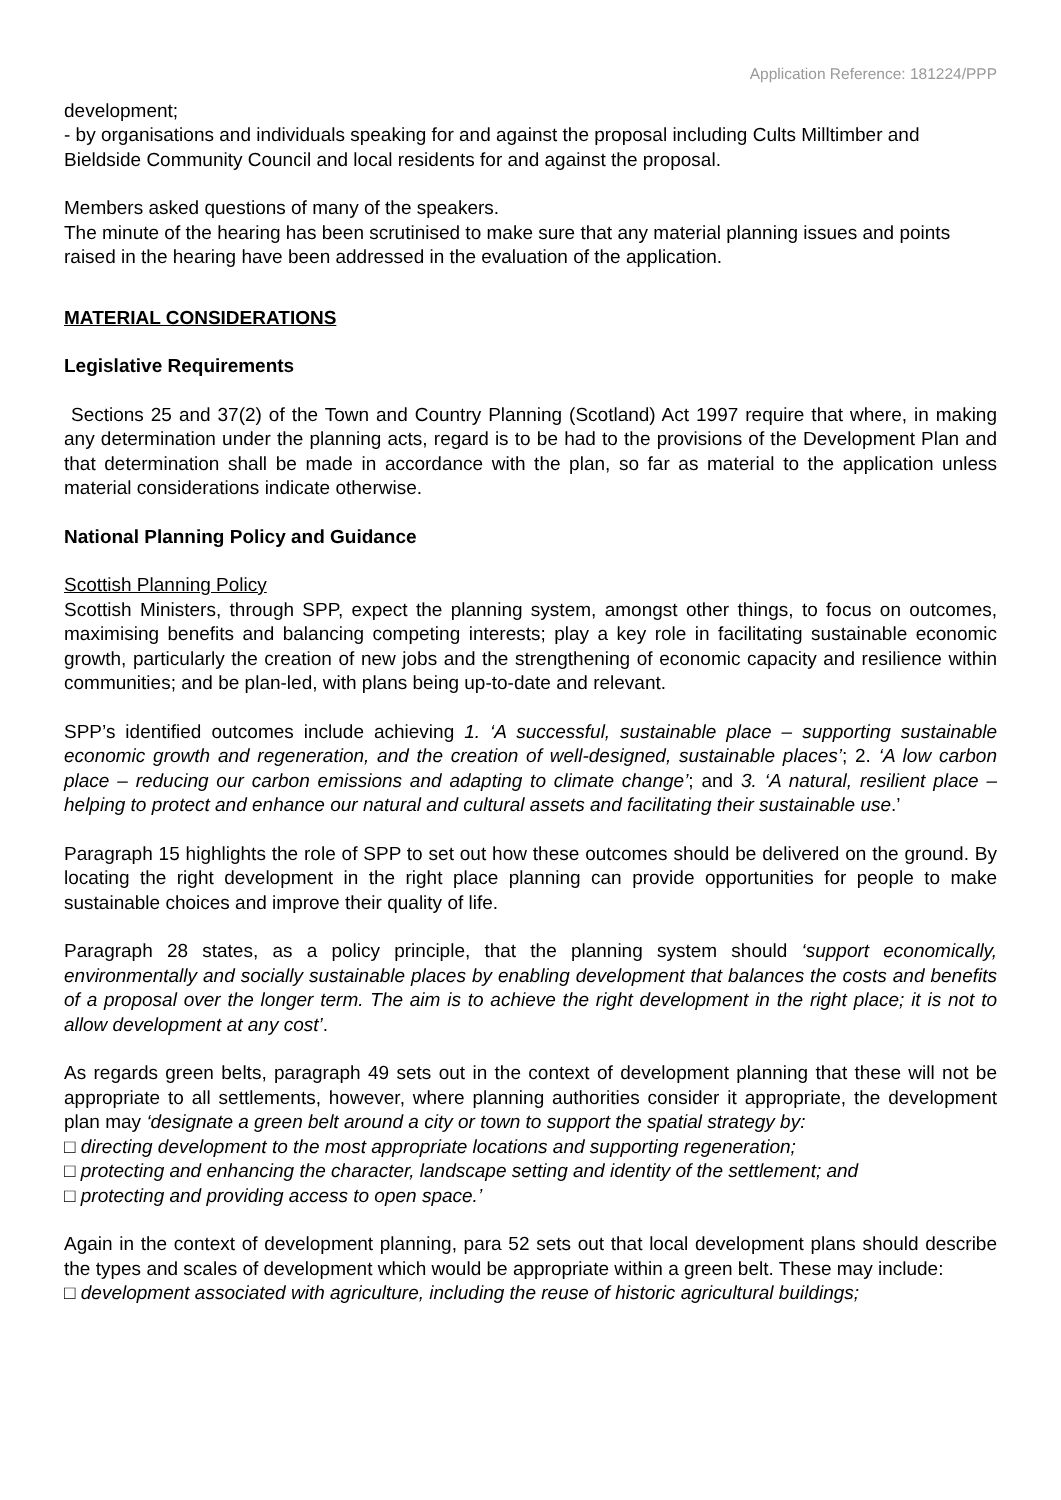Application Reference: 181224/PPP
development;
- by organisations and individuals speaking for and against the proposal including Cults Milltimber and Bieldside Community Council and local residents for and against the proposal.
Members asked questions of many of the speakers.
The minute of the hearing has been scrutinised to make sure that any material planning issues and points raised in the hearing have been addressed in the evaluation of the application.
MATERIAL CONSIDERATIONS
Legislative Requirements
Sections 25 and 37(2) of the Town and Country Planning (Scotland) Act 1997 require that where, in making any determination under the planning acts, regard is to be had to the provisions of the Development Plan and that determination shall be made in accordance with the plan, so far as material to the application unless material considerations indicate otherwise.
National Planning Policy and Guidance
Scottish Planning Policy
Scottish Ministers, through SPP, expect the planning system, amongst other things, to focus on outcomes, maximising benefits and balancing competing interests; play a key role in facilitating sustainable economic growth, particularly the creation of new jobs and the strengthening of economic capacity and resilience within communities; and be plan-led, with plans being up-to-date and relevant.
SPP’s identified outcomes include achieving 1. ‘A successful, sustainable place – supporting sustainable economic growth and regeneration, and the creation of well-designed, sustainable places’; 2. ‘A low carbon place – reducing our carbon emissions and adapting to climate change’; and 3. ‘A natural, resilient place – helping to protect and enhance our natural and cultural assets and facilitating their sustainable use.’
Paragraph 15 highlights the role of SPP to set out how these outcomes should be delivered on the ground. By locating the right development in the right place planning can provide opportunities for people to make sustainable choices and improve their quality of life.
Paragraph 28 states, as a policy principle, that the planning system should ‘support economically, environmentally and socially sustainable places by enabling development that balances the costs and benefits of a proposal over the longer term. The aim is to achieve the right development in the right place; it is not to allow development at any cost’.
As regards green belts, paragraph 49 sets out in the context of development planning that these will not be appropriate to all settlements, however, where planning authorities consider it appropriate, the development plan may ‘designate a green belt around a city or town to support the spatial strategy by:
□ directing development to the most appropriate locations and supporting regeneration;
□ protecting and enhancing the character, landscape setting and identity of the settlement; and
□ protecting and providing access to open space.’
Again in the context of development planning, para 52 sets out that local development plans should describe the types and scales of development which would be appropriate within a green belt. These may include:
□ development associated with agriculture, including the reuse of historic agricultural buildings;